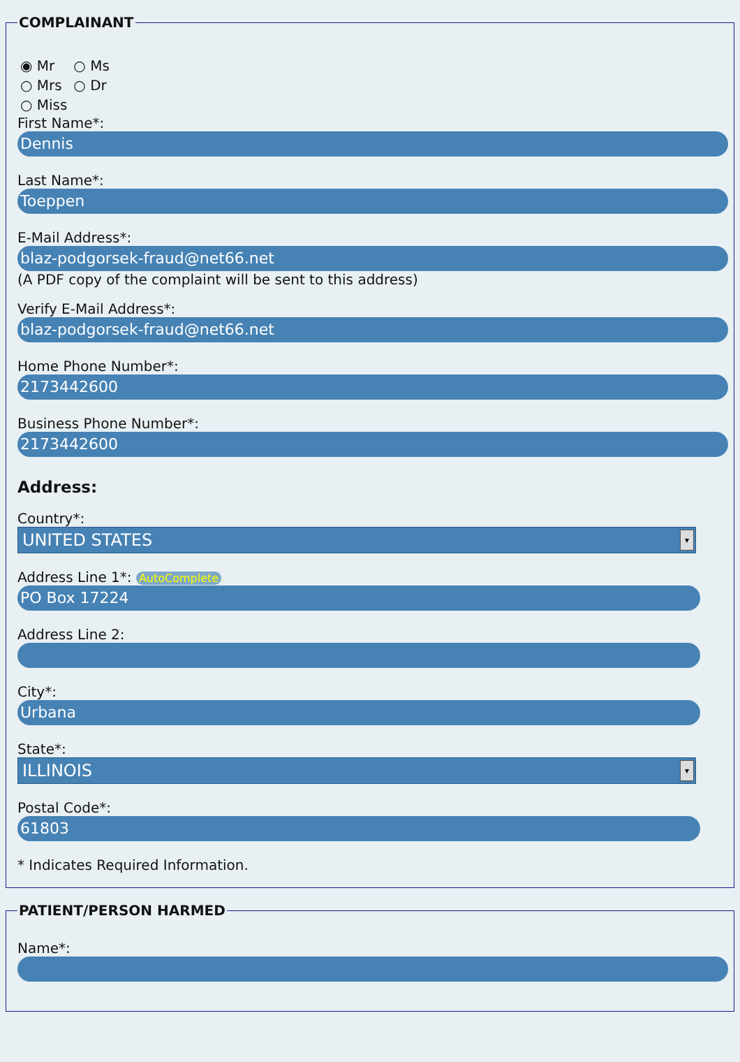COMPLAINANT
◉ Mr ○ Ms
○ Mrs ○ Dr
○ Miss
First Name*:
Dennis
Last Name*:
Toeppen
E-Mail Address*:
blaz-podgorsek-fraud@net66.net
(A PDF copy of the complaint will be sent to this address)
Verify E-Mail Address*:
blaz-podgorsek-fraud@net66.net
Home Phone Number*:
2173442600
Business Phone Number*:
2173442600
Address:
Country*:
UNITED STATES ▾
Address Line 1*: AutoComplete
PO Box 17224
Address Line 2:
City*:
Urbana
State*:
ILLINOIS ▾
Postal Code*:
61803
* Indicates Required Information.
PATIENT/PERSON HARMED
Name*: